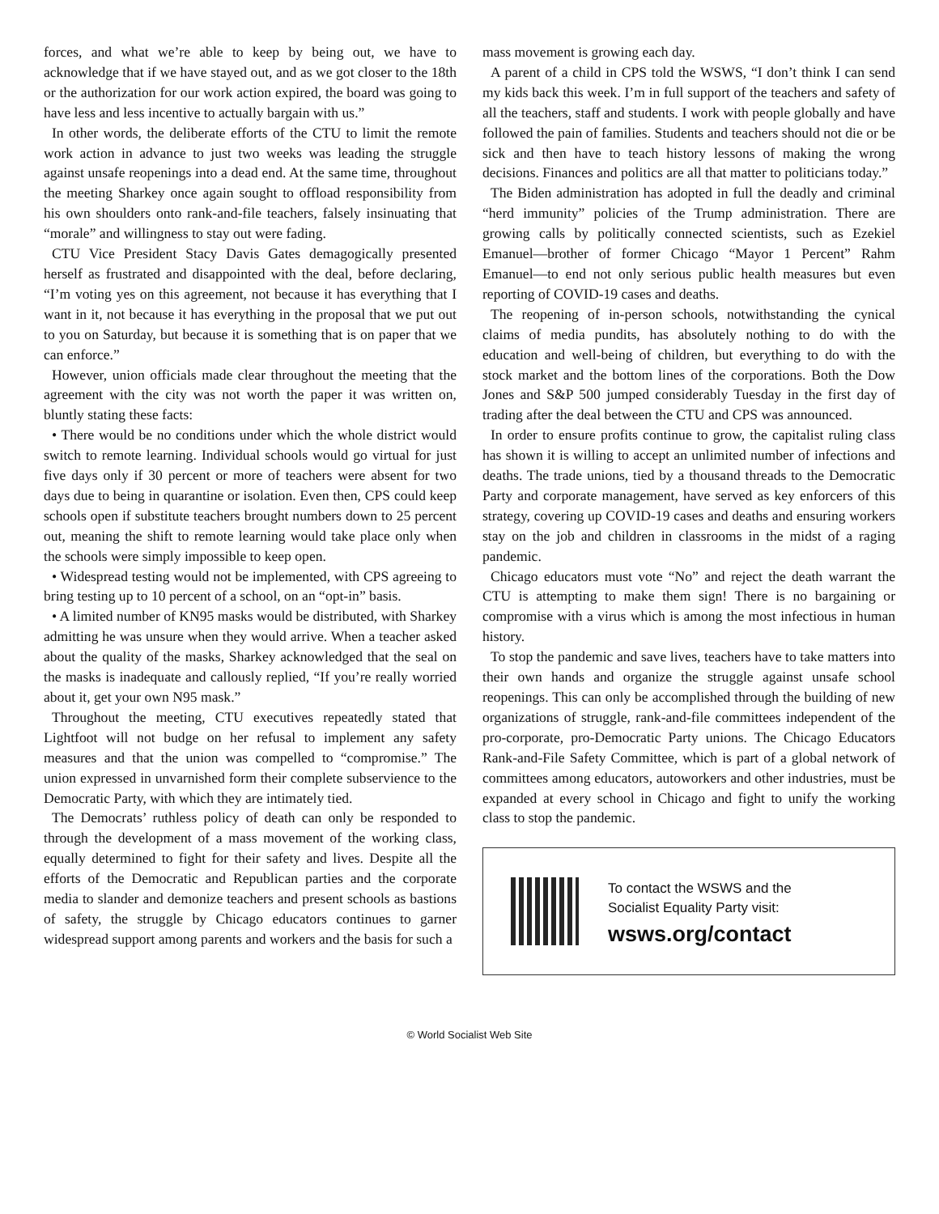forces, and what we’re able to keep by being out, we have to acknowledge that if we have stayed out, and as we got closer to the 18th or the authorization for our work action expired, the board was going to have less and less incentive to actually bargain with us.”
In other words, the deliberate efforts of the CTU to limit the remote work action in advance to just two weeks was leading the struggle against unsafe reopenings into a dead end. At the same time, throughout the meeting Sharkey once again sought to offload responsibility from his own shoulders onto rank-and-file teachers, falsely insinuating that “morale” and willingness to stay out were fading.
CTU Vice President Stacy Davis Gates demagogically presented herself as frustrated and disappointed with the deal, before declaring, “I’m voting yes on this agreement, not because it has everything that I want in it, not because it has everything in the proposal that we put out to you on Saturday, but because it is something that is on paper that we can enforce.”
However, union officials made clear throughout the meeting that the agreement with the city was not worth the paper it was written on, bluntly stating these facts:
• There would be no conditions under which the whole district would switch to remote learning. Individual schools would go virtual for just five days only if 30 percent or more of teachers were absent for two days due to being in quarantine or isolation. Even then, CPS could keep schools open if substitute teachers brought numbers down to 25 percent out, meaning the shift to remote learning would take place only when the schools were simply impossible to keep open.
• Widespread testing would not be implemented, with CPS agreeing to bring testing up to 10 percent of a school, on an “opt-in” basis.
• A limited number of KN95 masks would be distributed, with Sharkey admitting he was unsure when they would arrive. When a teacher asked about the quality of the masks, Sharkey acknowledged that the seal on the masks is inadequate and callously replied, “If you’re really worried about it, get your own N95 mask.”
Throughout the meeting, CTU executives repeatedly stated that Lightfoot will not budge on her refusal to implement any safety measures and that the union was compelled to “compromise.” The union expressed in unvarnished form their complete subservience to the Democratic Party, with which they are intimately tied.
The Democrats’ ruthless policy of death can only be responded to through the development of a mass movement of the working class, equally determined to fight for their safety and lives. Despite all the efforts of the Democratic and Republican parties and the corporate media to slander and demonize teachers and present schools as bastions of safety, the struggle by Chicago educators continues to garner widespread support among parents and workers and the basis for such a
mass movement is growing each day.
A parent of a child in CPS told the WSWS, “I don’t think I can send my kids back this week. I’m in full support of the teachers and safety of all the teachers, staff and students. I work with people globally and have followed the pain of families. Students and teachers should not die or be sick and then have to teach history lessons of making the wrong decisions. Finances and politics are all that matter to politicians today.”
The Biden administration has adopted in full the deadly and criminal “herd immunity” policies of the Trump administration. There are growing calls by politically connected scientists, such as Ezekiel Emanuel—brother of former Chicago “Mayor 1 Percent” Rahm Emanuel—to end not only serious public health measures but even reporting of COVID-19 cases and deaths.
The reopening of in-person schools, notwithstanding the cynical claims of media pundits, has absolutely nothing to do with the education and well-being of children, but everything to do with the stock market and the bottom lines of the corporations. Both the Dow Jones and S&P 500 jumped considerably Tuesday in the first day of trading after the deal between the CTU and CPS was announced.
In order to ensure profits continue to grow, the capitalist ruling class has shown it is willing to accept an unlimited number of infections and deaths. The trade unions, tied by a thousand threads to the Democratic Party and corporate management, have served as key enforcers of this strategy, covering up COVID-19 cases and deaths and ensuring workers stay on the job and children in classrooms in the midst of a raging pandemic.
Chicago educators must vote “No” and reject the death warrant the CTU is attempting to make them sign! There is no bargaining or compromise with a virus which is among the most infectious in human history.
To stop the pandemic and save lives, teachers have to take matters into their own hands and organize the struggle against unsafe school reopenings. This can only be accomplished through the building of new organizations of struggle, rank-and-file committees independent of the pro-corporate, pro-Democratic Party unions. The Chicago Educators Rank-and-File Safety Committee, which is part of a global network of committees among educators, autoworkers and other industries, must be expanded at every school in Chicago and fight to unify the working class to stop the pandemic.
To contact the WSWS and the
Socialist Equality Party visit:
wsws.org/contact
© World Socialist Web Site